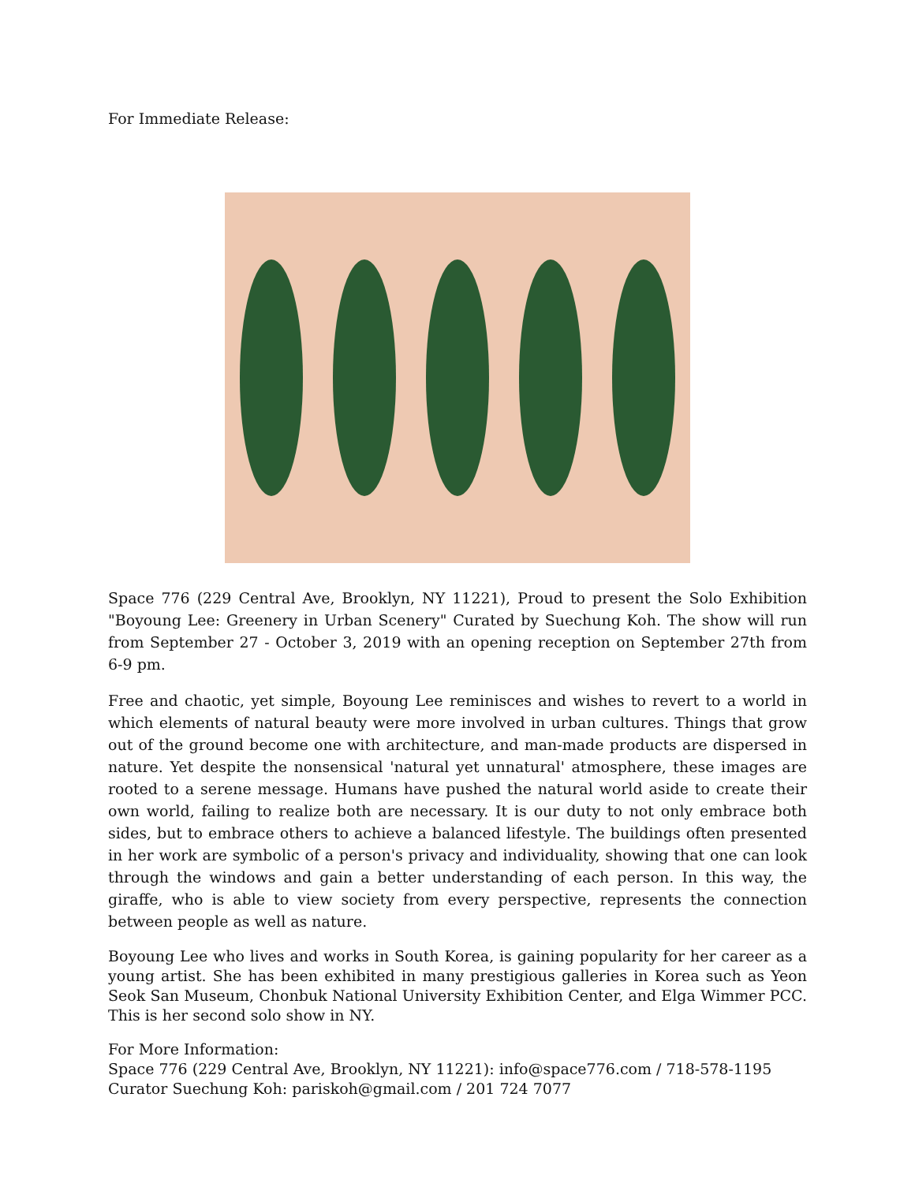For Immediate Release:
Space 776 (229 Central Ave, Brooklyn, NY 11221), Proud to present the Solo Exhibition "Boyoung Lee: Greenery in Urban Scenery" Curated by Suechung Koh. The show will run from September 27 - October 3, 2019 with an opening reception on September 27th from 6-9 pm.
Free and chaotic, yet simple, Boyoung Lee reminisces and wishes to revert to a world in which elements of natural beauty were more involved in urban cultures. Things that grow out of the ground become one with architecture, and man-made products are dispersed in nature. Yet despite the nonsensical 'natural yet unnatural' atmosphere, these images are rooted to a serene message. Humans have pushed the natural world aside to create their own world, failing to realize both are necessary. It is our duty to not only embrace both sides, but to embrace others to achieve a balanced lifestyle. The buildings often presented in her work are symbolic of a person's privacy and individuality, showing that one can look through the windows and gain a better understanding of each person. In this way, the giraffe, who is able to view society from every perspective, represents the connection between people as well as nature.
Boyoung Lee who lives and works in South Korea, is gaining popularity for her career as a young artist. She has been exhibited in many prestigious galleries in Korea such as Yeon Seok San Museum, Chonbuk National University Exhibition Center, and Elga Wimmer PCC. This is her second solo show in NY.
For More Information:
Space 776 (229 Central Ave, Brooklyn, NY 11221): info@space776.com / 718-578-1195
Curator Suechung Koh: pariskoh@gmail.com / 201 724 7077